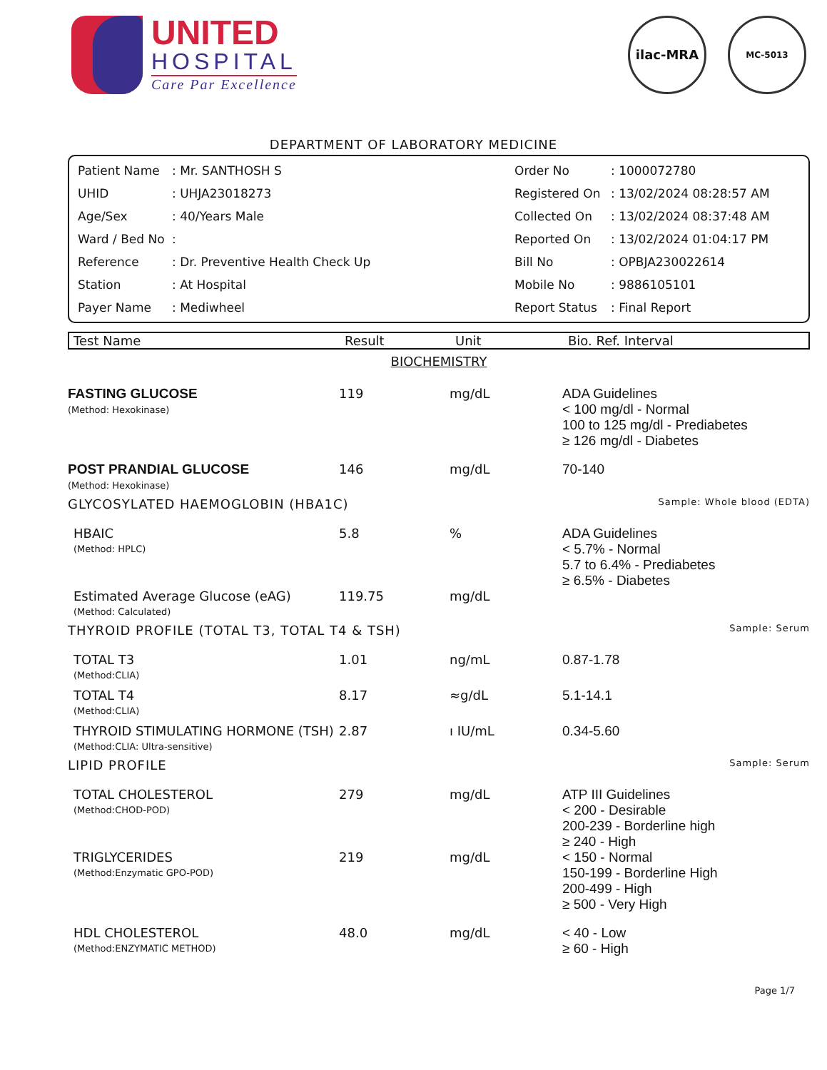UNITED
HOSPITAL
Care Par Excellence
ilac-MRA MC-5013
DEPARTMENT OF LABORATORY MEDICINE
| Patient Name | : Mr. SANTHOSH S | Order No | : 1000072780 |
| UHID | : UHJA23018273 | Registered On | : 13/02/2024 08:28:57 AM |
| Age/Sex | : 40/Years Male | Collected On | : 13/02/2024 08:37:48 AM |
| Ward / Bed No | : | Reported On | : 13/02/2024 01:04:17 PM |
| Reference | : Dr. Preventive Health Check Up | Bill No | : OPBJA230022614 |
| Station | : At Hospital | Mobile No | : 9886105101 |
| Payer Name | : Mediwheel | Report Status | : Final Report |
| Test Name | Result | Unit | Bio. Ref. Interval |
| --- | --- | --- | --- |
| BIOCHEMISTRY | | | |
| FASTING GLUCOSE (Method: Hexokinase) | 119 | mg/dL | ADA Guidelines < 100 mg/dl - Normal 100 to 125 mg/dl - Prediabetes ≥ 126 mg/dl - Diabetes |
| POST PRANDIAL GLUCOSE (Method: Hexokinase) | 146 | mg/dL | 70-140 |
| GLYCOSYLATED HAEMOGLOBIN (HBA1C) | | | Sample: Whole blood (EDTA) |
| HBAIC (Method: HPLC) | 5.8 | % | ADA Guidelines < 5.7% - Normal 5.7 to 6.4% - Prediabetes ≥ 6.5% - Diabetes |
| Estimated Average Glucose (eAG) (Method: Calculated) | 119.75 | mg/dL | |
| THYROID PROFILE (TOTAL T3, TOTAL T4 & TSH) | | | Sample: Serum |
| TOTAL T3 (Method:CLIA) | 1.01 | ng/mL | 0.87-1.78 |
| TOTAL T4 (Method:CLIA) | 8.17 | ≈g/dL | 5.1-14.1 |
| THYROID STIMULATING HORMONE (TSH) (Method:CLIA: Ultra-sensitive) | 2.87 | ı IU/mL | 0.34-5.60 |
| LIPID PROFILE | | | Sample: Serum |
| TOTAL CHOLESTEROL (Method:CHOD-POD) | 279 | mg/dL | ATP III Guidelines < 200 - Desirable 200-239 - Borderline high ≥ 240 - High |
| TRIGLYCERIDES (Method:Enzymatic GPO-POD) | 219 | mg/dL | < 150 - Normal 150-199 - Borderline High 200-499 - High ≥ 500 - Very High |
| HDL CHOLESTEROL (Method:ENZYMATIC METHOD) | 48.0 | mg/dL | < 40 - Low ≥ 60 - High |
Page 1/7